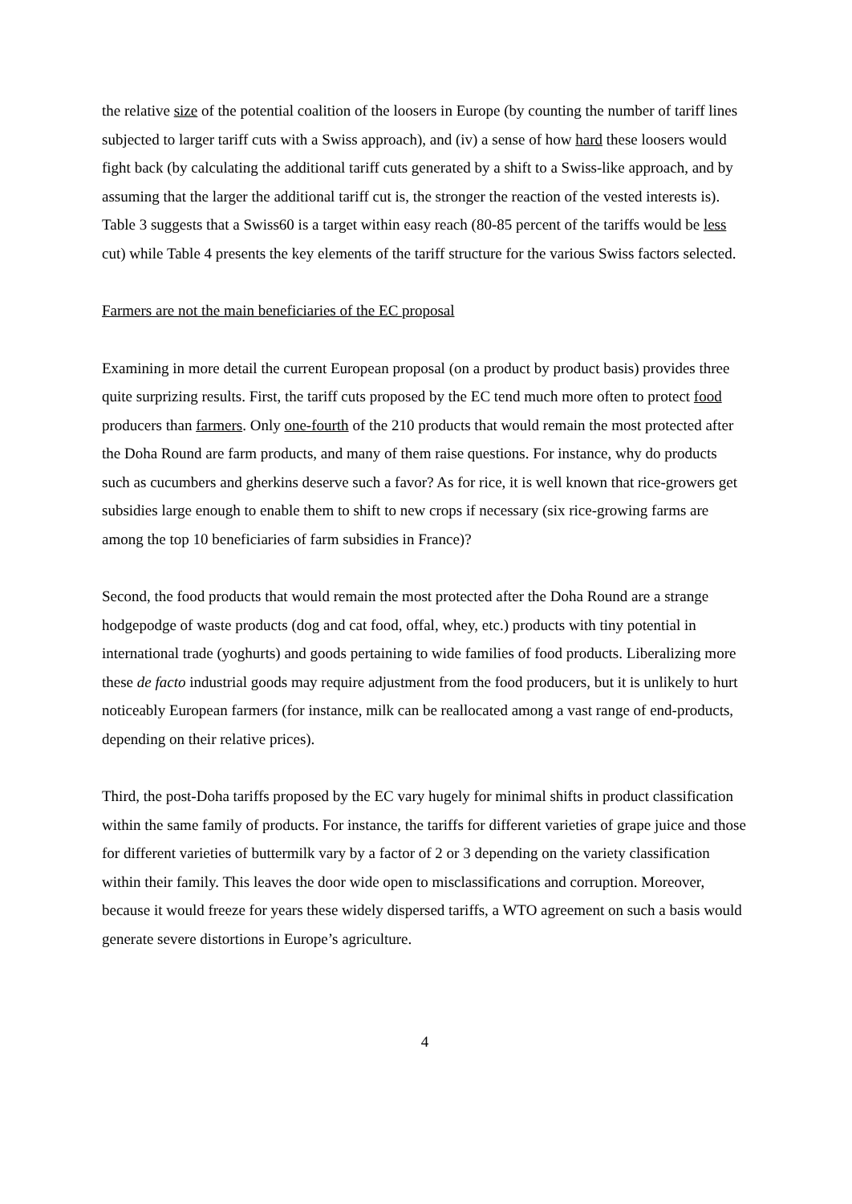the relative size of the potential coalition of the loosers in Europe (by counting the number of tariff lines subjected to larger tariff cuts with a Swiss approach), and (iv) a sense of how hard these loosers would fight back (by calculating the additional tariff cuts generated by a shift to a Swiss-like approach, and by assuming that the larger the additional tariff cut is, the stronger the reaction of the vested interests is). Table 3 suggests that a Swiss60 is a target within easy reach (80-85 percent of the tariffs would be less cut) while Table 4 presents the key elements of the tariff structure for the various Swiss factors selected.
Farmers are not the main beneficiaries of the EC proposal
Examining in more detail the current European proposal (on a product by product basis) provides three quite surprizing results. First, the tariff cuts proposed by the EC tend much more often to protect food producers than farmers. Only one-fourth of the 210 products that would remain the most protected after the Doha Round are farm products, and many of them raise questions. For instance, why do products such as cucumbers and gherkins deserve such a favor? As for rice, it is well known that rice-growers get subsidies large enough to enable them to shift to new crops if necessary (six rice-growing farms are among the top 10 beneficiaries of farm subsidies in France)?
Second, the food products that would remain the most protected after the Doha Round are a strange hodgepodge of waste products (dog and cat food, offal, whey, etc.) products with tiny potential in international trade (yoghurts) and goods pertaining to wide families of food products. Liberalizing more these de facto industrial goods may require adjustment from the food producers, but it is unlikely to hurt noticeably European farmers (for instance, milk can be reallocated among a vast range of end-products, depending on their relative prices).
Third, the post-Doha tariffs proposed by the EC vary hugely for minimal shifts in product classification within the same family of products. For instance, the tariffs for different varieties of grape juice and those for different varieties of buttermilk vary by a factor of 2 or 3 depending on the variety classification within their family. This leaves the door wide open to misclassifications and corruption. Moreover, because it would freeze for years these widely dispersed tariffs, a WTO agreement on such a basis would generate severe distortions in Europe’s agriculture.
4